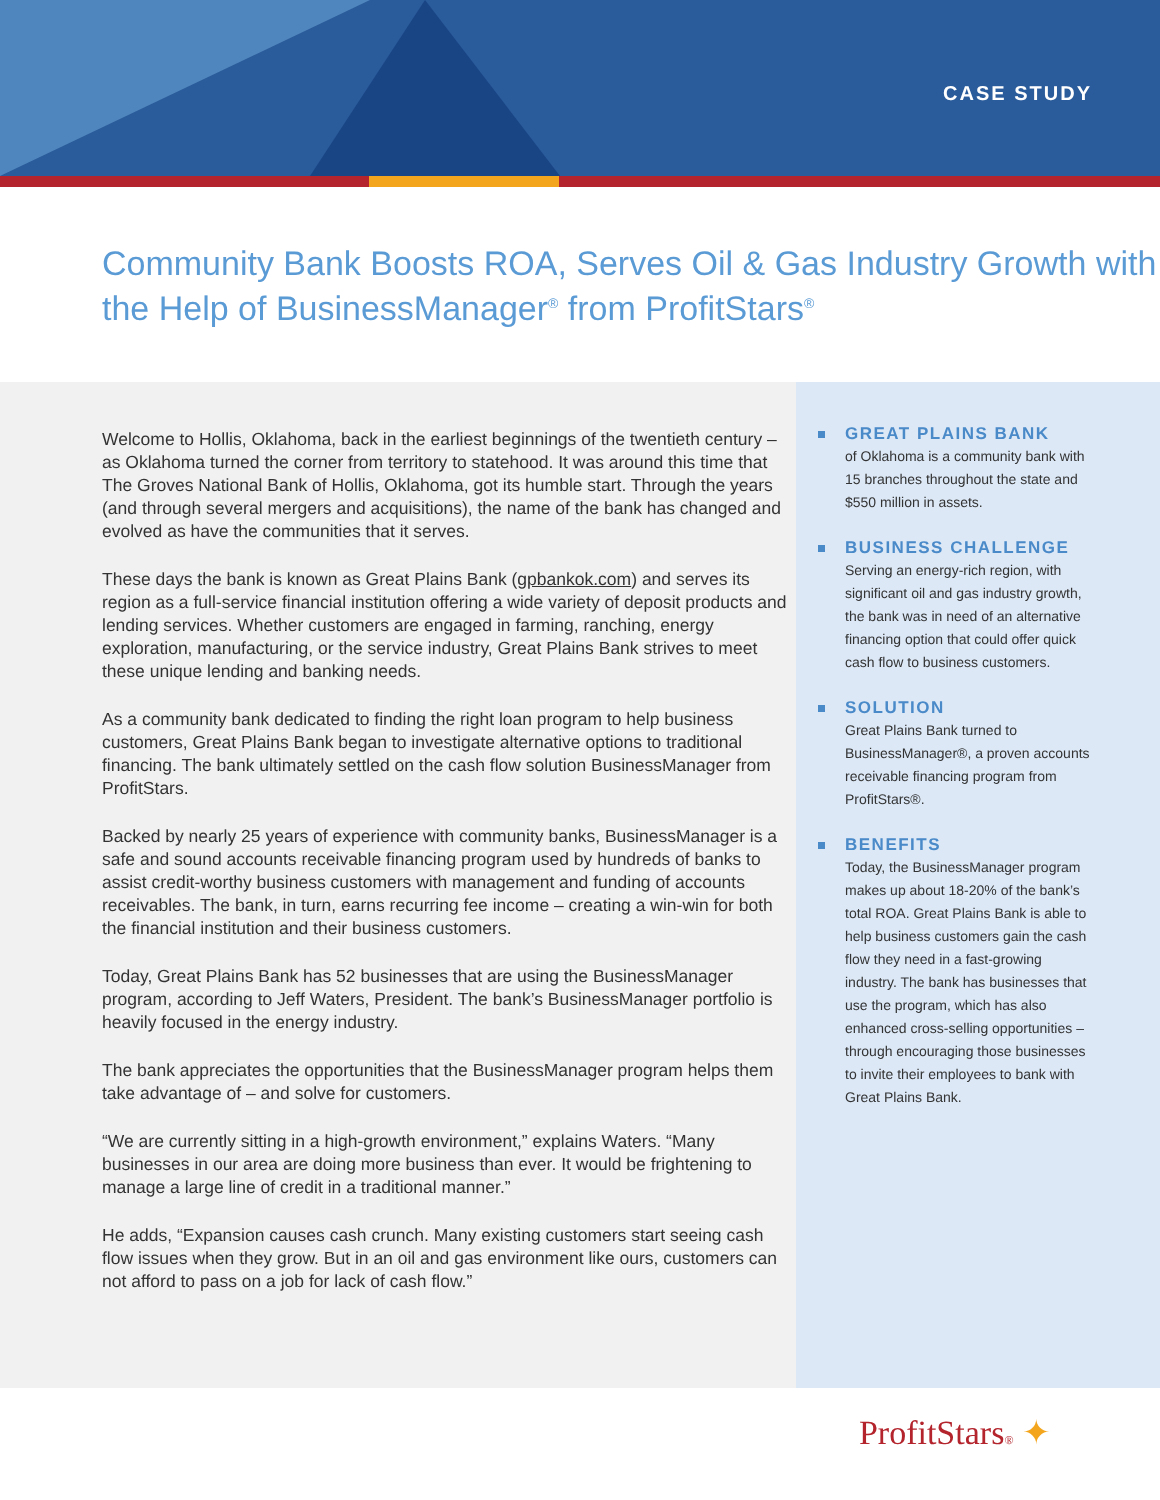CASE STUDY
Community Bank Boosts ROA, Serves Oil & Gas Industry Growth with the Help of BusinessManager<sup>®</sup> from ProfitStars<sup>®</sup>
Welcome to Hollis, Oklahoma, back in the earliest beginnings of the twentieth century – as Oklahoma turned the corner from territory to statehood. It was around this time that The Groves National Bank of Hollis, Oklahoma, got its humble start. Through the years (and through several mergers and acquisitions), the name of the bank has changed and evolved as have the communities that it serves.
These days the bank is known as Great Plains Bank (gpbankok.com) and serves its region as a full-service financial institution offering a wide variety of deposit products and lending services. Whether customers are engaged in farming, ranching, energy exploration, manufacturing, or the service industry, Great Plains Bank strives to meet these unique lending and banking needs.
As a community bank dedicated to finding the right loan program to help business customers, Great Plains Bank began to investigate alternative options to traditional financing. The bank ultimately settled on the cash flow solution BusinessManager from ProfitStars.
Backed by nearly 25 years of experience with community banks, BusinessManager is a safe and sound accounts receivable financing program used by hundreds of banks to assist credit-worthy business customers with management and funding of accounts receivables. The bank, in turn, earns recurring fee income – creating a win-win for both the financial institution and their business customers.
Today, Great Plains Bank has 52 businesses that are using the BusinessManager program, according to Jeff Waters, President. The bank’s BusinessManager portfolio is heavily focused in the energy industry.
The bank appreciates the opportunities that the BusinessManager program helps them take advantage of – and solve for customers.
“We are currently sitting in a high-growth environment,” explains Waters. “Many businesses in our area are doing more business than ever. It would be frightening to manage a large line of credit in a traditional manner.”
He adds, “Expansion causes cash crunch. Many existing customers start seeing cash flow issues when they grow. But in an oil and gas environment like ours, customers can not afford to pass on a job for lack of cash flow.”
GREAT PLAINS BANK
of Oklahoma is a community bank with 15 branches throughout the state and $550 million in assets.
BUSINESS CHALLENGE
Serving an energy-rich region, with significant oil and gas industry growth, the bank was in need of an alternative financing option that could offer quick cash flow to business customers.
SOLUTION
Great Plains Bank turned to BusinessManager®, a proven accounts receivable financing program from ProfitStars®.
BENEFITS
Today, the BusinessManager program makes up about 18-20% of the bank’s total ROA. Great Plains Bank is able to help business customers gain the cash flow they need in a fast-growing industry. The bank has businesses that use the program, which has also enhanced cross-selling opportunities – through encouraging those businesses to invite their employees to bank with Great Plains Bank.
ProfitStars® ✦